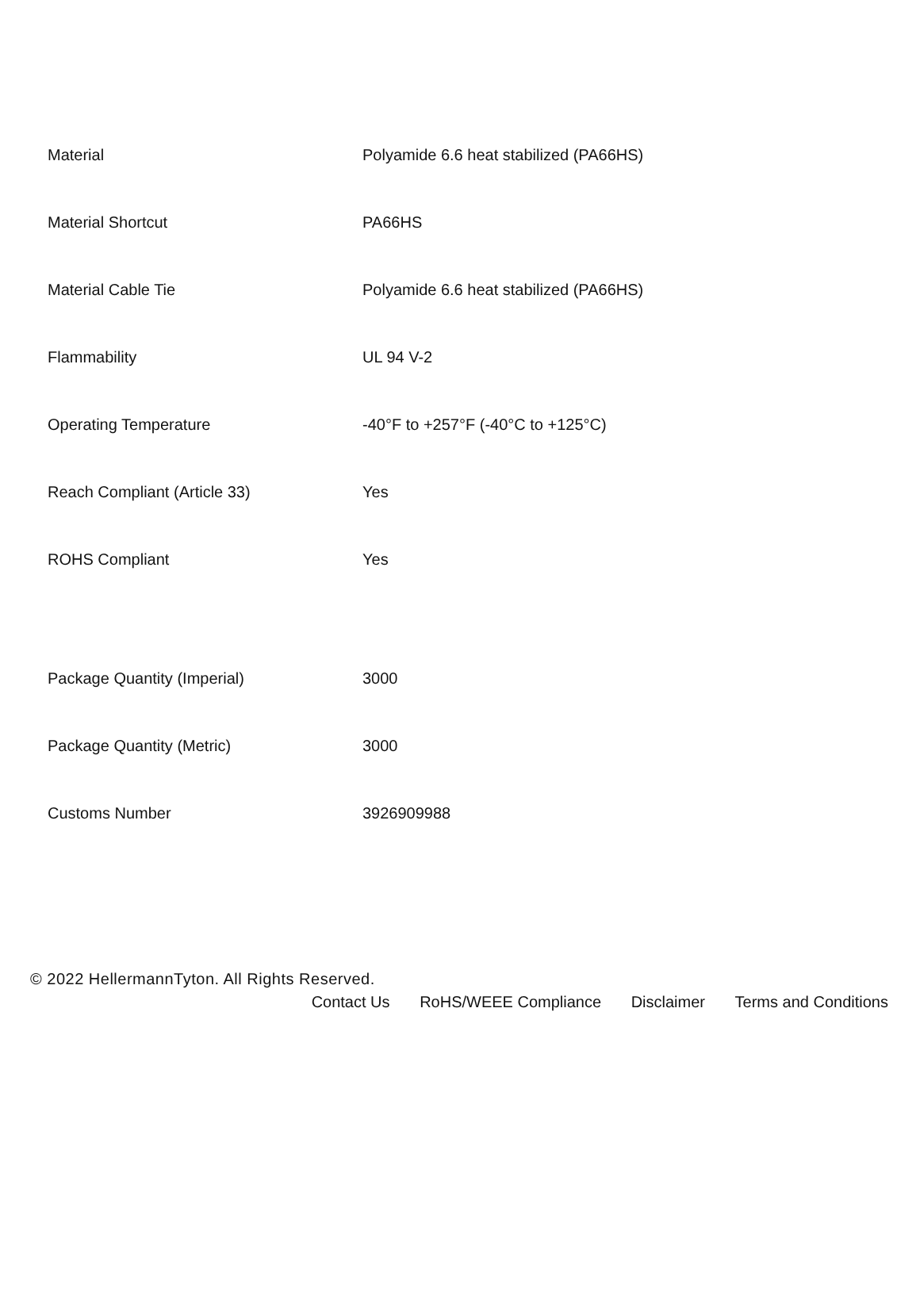| Material | Polyamide 6.6 heat stabilized (PA66HS) |
| Material Shortcut | PA66HS |
| Material Cable Tie | Polyamide 6.6 heat stabilized (PA66HS) |
| Flammability | UL 94 V-2 |
| Operating Temperature | -40°F to +257°F (-40°C to +125°C) |
| Reach Compliant (Article 33) | Yes |
| ROHS Compliant | Yes |
| Package Quantity (Imperial) | 3000 |
| Package Quantity (Metric) | 3000 |
| Customs Number | 3926909988 |
© 2022 HellermannTyton. All Rights Reserved.
Contact Us RoHS/WEEE Compliance Disclaimer Terms and Conditions